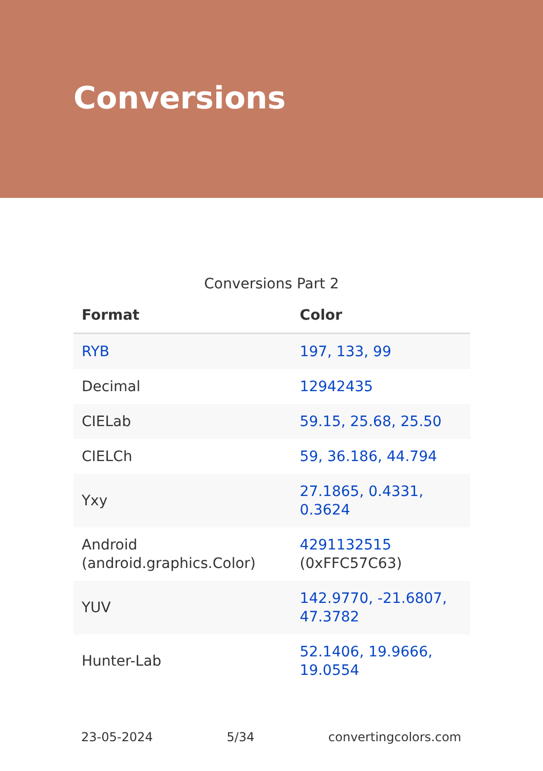Conversions
Conversions Part 2
| Format | Color |
| --- | --- |
| RYB | 197, 133, 99 |
| Decimal | 12942435 |
| CIELab | 59.15, 25.68, 25.50 |
| CIELCh | 59, 36.186, 44.794 |
| Yxy | 27.1865, 0.4331, 0.3624 |
| Android (android.graphics.Color) | 4291132515 (0xFFC57C63) |
| YUV | 142.9770, -21.6807, 47.3782 |
| Hunter-Lab | 52.1406, 19.9666, 19.0554 |
23-05-2024 5/34 convertingcolors.com